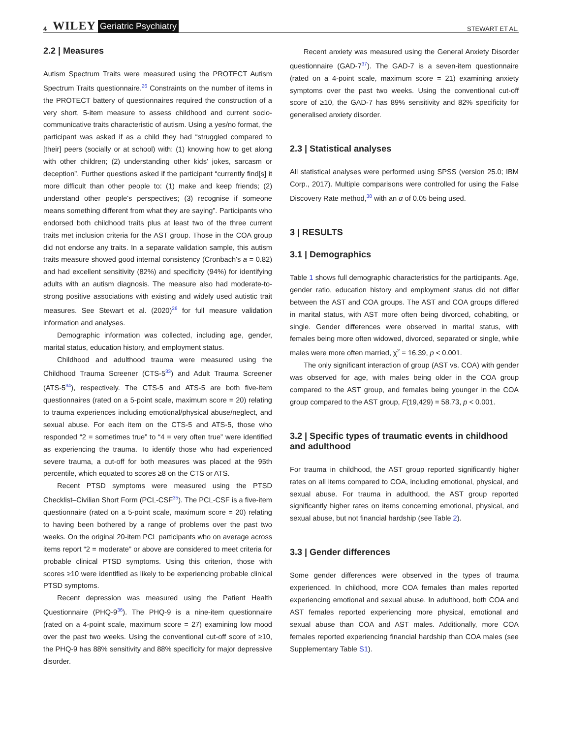4 WILEY Geriatric Psychiatry STEWART ET AL.
2.2 | Measures
Autism Spectrum Traits were measured using the PROTECT Autism Spectrum Traits questionnaire.<sup>26</sup> Constraints on the number of items in the PROTECT battery of questionnaires required the construction of a very short, 5-item measure to assess childhood and current socio-communicative traits characteristic of autism. Using a yes/no format, the participant was asked if as a child they had “struggled compared to [their] peers (socially or at school) with: (1) knowing how to get along with other children; (2) understanding other kids' jokes, sarcasm or deception”. Further questions asked if the participant “currently find[s] it more difficult than other people to: (1) make and keep friends; (2) understand other people's perspectives; (3) recognise if someone means something different from what they are saying”. Participants who endorsed both childhood traits plus at least two of the three current traits met inclusion criteria for the AST group. Those in the COA group did not endorse any traits. In a separate validation sample, this autism traits measure showed good internal consistency (Cronbach's a = 0.82) and had excellent sensitivity (82%) and specificity (94%) for identifying adults with an autism diagnosis. The measure also had moderate-to-strong positive associations with existing and widely used autistic trait measures. See Stewart et al. (2020)<sup>26</sup> for full measure validation information and analyses.
Demographic information was collected, including age, gender, marital status, education history, and employment status.
Childhood and adulthood trauma were measured using the Childhood Trauma Screener (CTS-5<sup>33</sup>) and Adult Trauma Screener (ATS-5<sup>34</sup>), respectively. The CTS-5 and ATS-5 are both five-item questionnaires (rated on a 5-point scale, maximum score = 20) relating to trauma experiences including emotional/physical abuse/neglect, and sexual abuse. For each item on the CTS-5 and ATS-5, those who responded “2 = sometimes true” to “4 = very often true” were identified as experiencing the trauma. To identify those who had experienced severe trauma, a cut-off for both measures was placed at the 95th percentile, which equated to scores ≥8 on the CTS or ATS.
Recent PTSD symptoms were measured using the PTSD Checklist–Civilian Short Form (PCL-CSF<sup>35</sup>). The PCL-CSF is a five-item questionnaire (rated on a 5-point scale, maximum score = 20) relating to having been bothered by a range of problems over the past two weeks. On the original 20-item PCL participants who on average across items report “2 = moderate” or above are considered to meet criteria for probable clinical PTSD symptoms. Using this criterion, those with scores ≥10 were identified as likely to be experiencing probable clinical PTSD symptoms.
Recent depression was measured using the Patient Health Questionnaire (PHQ-9<sup>36</sup>). The PHQ-9 is a nine-item questionnaire (rated on a 4-point scale, maximum score = 27) examining low mood over the past two weeks. Using the conventional cut-off score of ≥10, the PHQ-9 has 88% sensitivity and 88% specificity for major depressive disorder.
Recent anxiety was measured using the General Anxiety Disorder questionnaire (GAD-7<sup>37</sup>). The GAD-7 is a seven-item questionnaire (rated on a 4-point scale, maximum score = 21) examining anxiety symptoms over the past two weeks. Using the conventional cut-off score of ≥10, the GAD-7 has 89% sensitivity and 82% specificity for generalised anxiety disorder.
2.3 | Statistical analyses
All statistical analyses were performed using SPSS (version 25.0; IBM Corp., 2017). Multiple comparisons were controlled for using the False Discovery Rate method,<sup>38</sup> with an α of 0.05 being used.
3 | RESULTS
3.1 | Demographics
Table 1 shows full demographic characteristics for the participants. Age, gender ratio, education history and employment status did not differ between the AST and COA groups. The AST and COA groups differed in marital status, with AST more often being divorced, cohabiting, or single. Gender differences were observed in marital status, with females being more often widowed, divorced, separated or single, while males were more often married, χ<sup>2</sup> = 16.39, p < 0.001.
The only significant interaction of group (AST vs. COA) with gender was observed for age, with males being older in the COA group compared to the AST group, and females being younger in the COA group compared to the AST group, F(19,429) = 58.73, p < 0.001.
3.2 | Specific types of traumatic events in childhood and adulthood
For trauma in childhood, the AST group reported significantly higher rates on all items compared to COA, including emotional, physical, and sexual abuse. For trauma in adulthood, the AST group reported significantly higher rates on items concerning emotional, physical, and sexual abuse, but not financial hardship (see Table 2).
3.3 | Gender differences
Some gender differences were observed in the types of trauma experienced. In childhood, more COA females than males reported experiencing emotional and sexual abuse. In adulthood, both COA and AST females reported experiencing more physical, emotional and sexual abuse than COA and AST males. Additionally, more COA females reported experiencing financial hardship than COA males (see Supplementary Table S1).